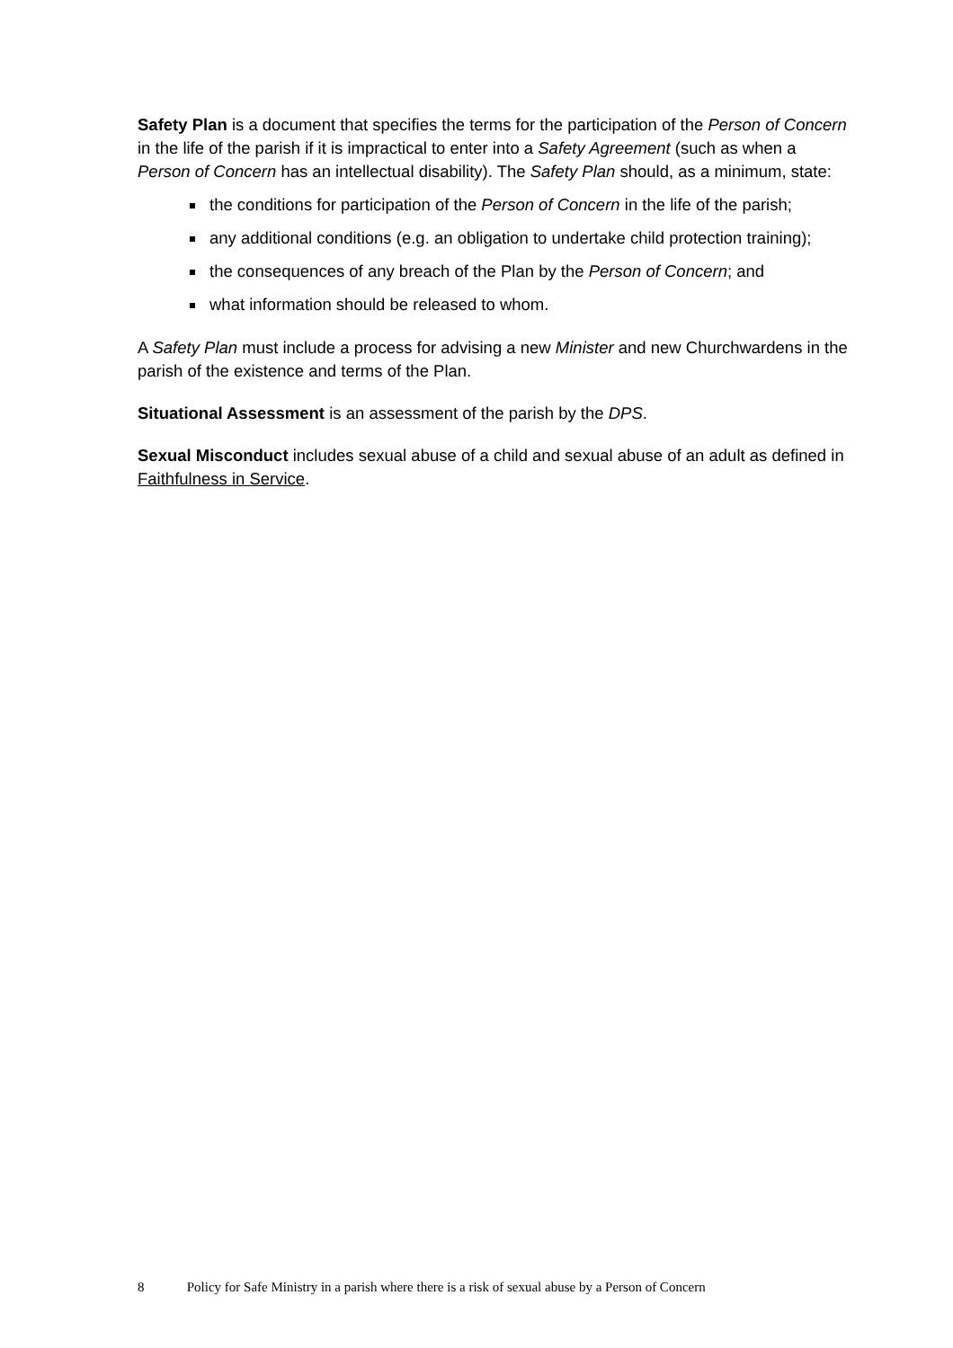Safety Plan is a document that specifies the terms for the participation of the Person of Concern in the life of the parish if it is impractical to enter into a Safety Agreement (such as when a Person of Concern has an intellectual disability). The Safety Plan should, as a minimum, state:
the conditions for participation of the Person of Concern in the life of the parish;
any additional conditions (e.g. an obligation to undertake child protection training);
the consequences of any breach of the Plan by the Person of Concern; and
what information should be released to whom.
A Safety Plan must include a process for advising a new Minister and new Churchwardens in the parish of the existence and terms of the Plan.
Situational Assessment is an assessment of the parish by the DPS.
Sexual Misconduct includes sexual abuse of a child and sexual abuse of an adult as defined in Faithfulness in Service.
8 Policy for Safe Ministry in a parish where there is a risk of sexual abuse by a Person of Concern